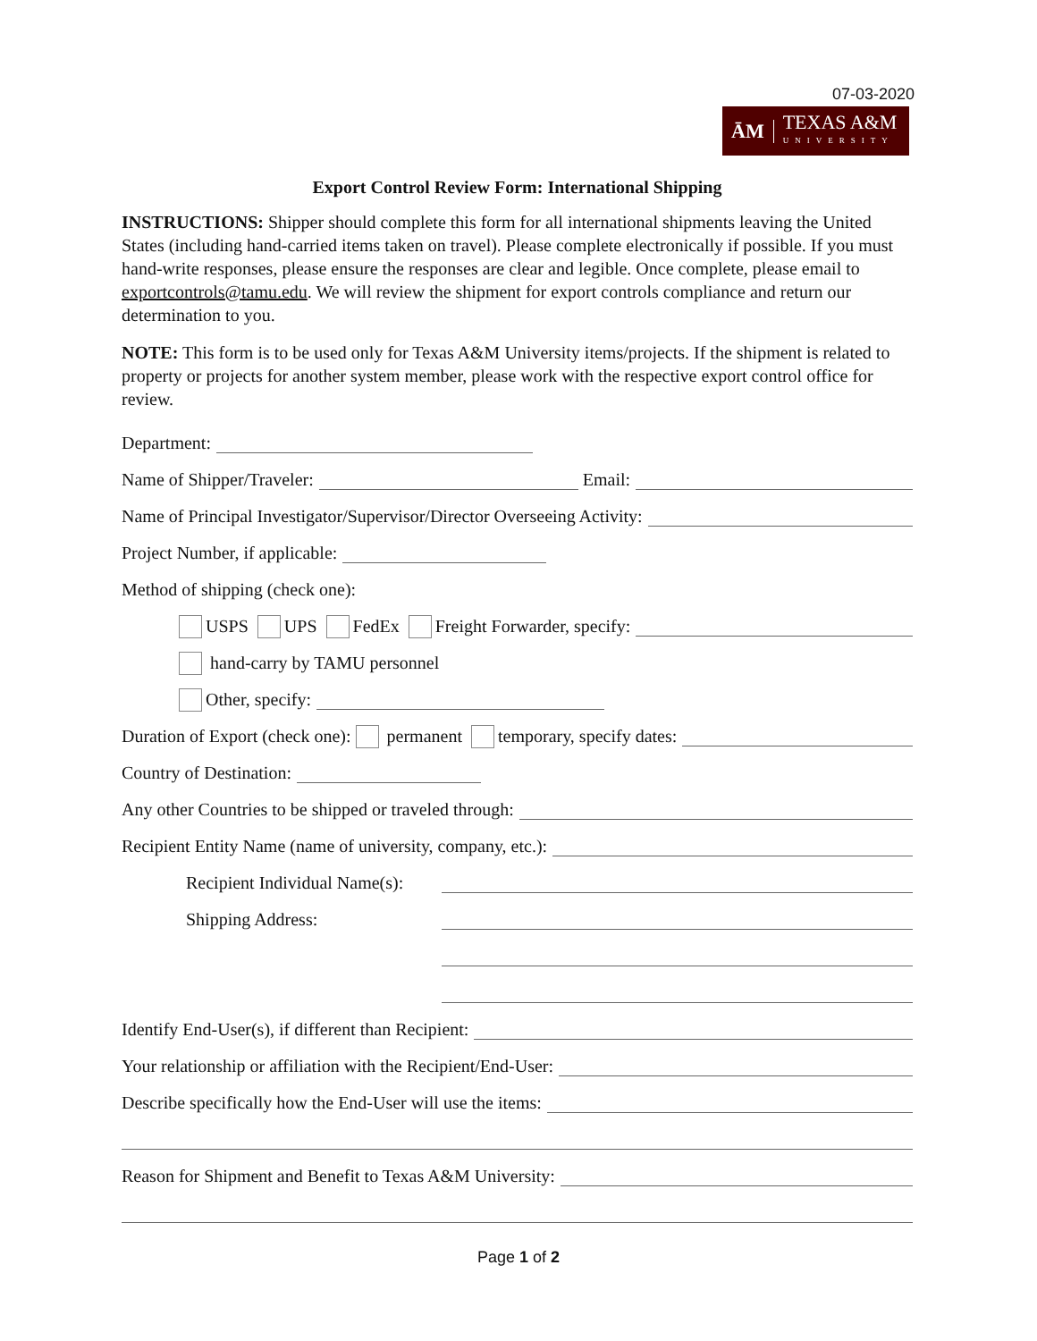07-03-2020
ĀM TEXAS A&M
UNIVERSITY
Export Control Review Form: International Shipping
INSTRUCTIONS: Shipper should complete this form for all international shipments leaving the United States (including hand-carried items taken on travel). Please complete electronically if possible. If you must hand-write responses, please ensure the responses are clear and legible. Once complete, please email to exportcontrols@tamu.edu. We will review the shipment for export controls compliance and return our determination to you.
NOTE: This form is to be used only for Texas A&M University items/projects. If the shipment is related to property or projects for another system member, please work with the respective export control office for review.
Department:
Name of Shipper/Traveler: Email:
Name of Principal Investigator/Supervisor/Director Overseeing Activity:
Project Number, if applicable:
Method of shipping (check one):
USPS UPS FedEx Freight Forwarder, specify:
hand-carry by TAMU personnel
Other, specify:
Duration of Export (check one): permanent temporary, specify dates:
Country of Destination:
Any other Countries to be shipped or traveled through:
Recipient Entity Name (name of university, company, etc.):
Recipient Individual Name(s):
Shipping Address:
Identify End-User(s), if different than Recipient:
Your relationship or affiliation with the Recipient/End-User:
Describe specifically how the End-User will use the items:
Reason for Shipment and Benefit to Texas A&M University:
Page 1 of 2